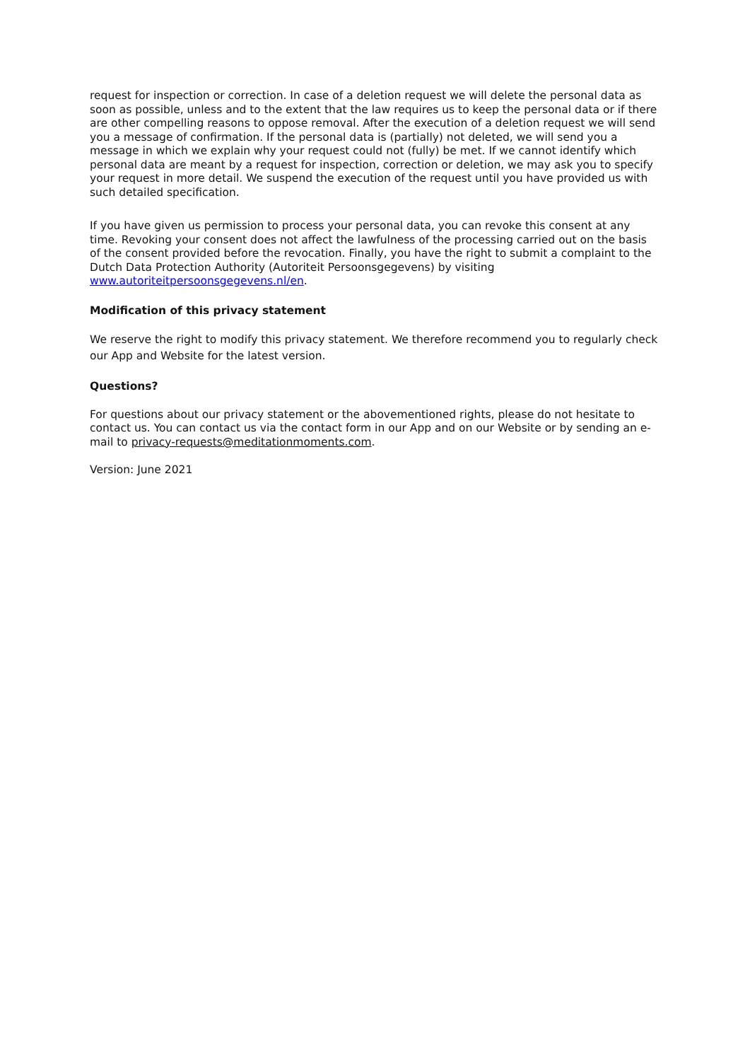request for inspection or correction. In case of a deletion request we will delete the personal data as soon as possible, unless and to the extent that the law requires us to keep the personal data or if there are other compelling reasons to oppose removal. After the execution of a deletion request we will send you a message of confirmation. If the personal data is (partially) not deleted, we will send you a message in which we explain why your request could not (fully) be met. If we cannot identify which personal data are meant by a request for inspection, correction or deletion, we may ask you to specify your request in more detail. We suspend the execution of the request until you have provided us with such detailed specification.
If you have given us permission to process your personal data, you can revoke this consent at any time. Revoking your consent does not affect the lawfulness of the processing carried out on the basis of the consent provided before the revocation. Finally, you have the right to submit a complaint to the Dutch Data Protection Authority (Autoriteit Persoonsgegevens) by visiting www.autoriteitpersoonsgegevens.nl/en.
Modification of this privacy statement
We reserve the right to modify this privacy statement. We therefore recommend you to regularly check our App and Website for the latest version.
Questions?
For questions about our privacy statement or the abovementioned rights, please do not hesitate to contact us. You can contact us via the contact form in our App and on our Website or by sending an e-mail to privacy-requests@meditationmoments.com.
Version: June 2021